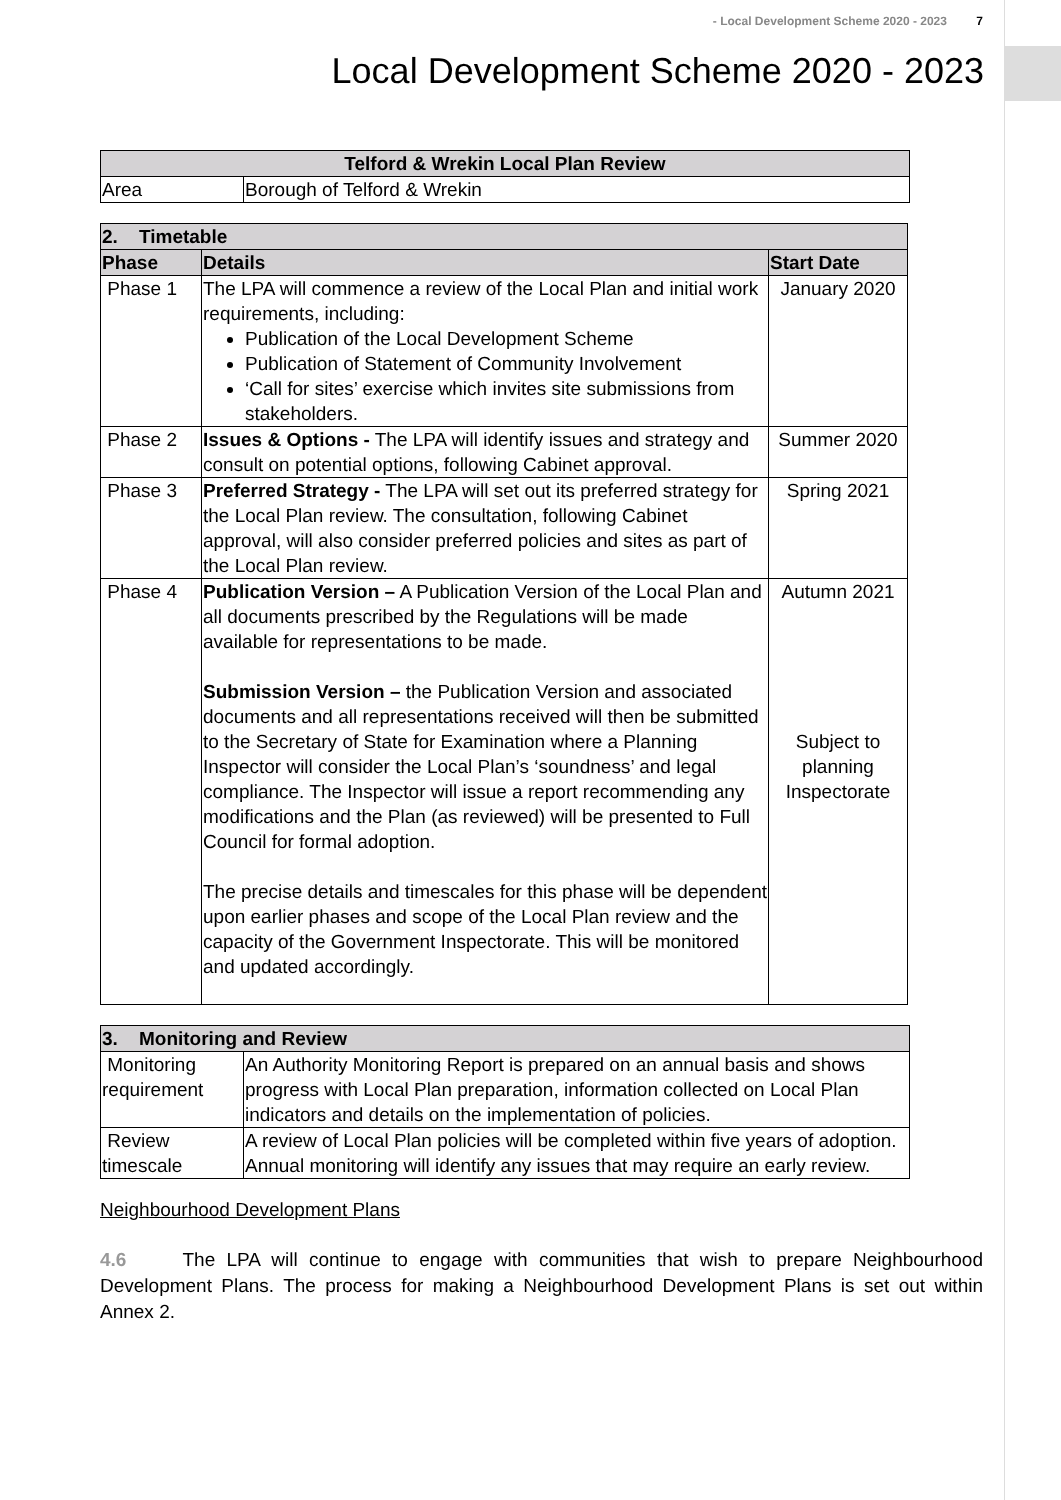- Local Development Scheme 2020 - 2023 7
Local Development Scheme 2020 - 2023
| Telford & Wrekin Local Plan Review | |
| --- | --- |
| Area | Borough of Telford & Wrekin |
| 2. Timetable | | |
| --- | --- | --- |
| Phase | Details | Start Date |
| Phase 1 | The LPA will commence a review of the Local Plan and initial work requirements, including: Publication of the Local Development Scheme Publication of Statement of Community Involvement ‘Call for sites’ exercise which invites site submissions from stakeholders. | January 2020 |
| Phase 2 | Issues & Options - The LPA will identify issues and strategy and consult on potential options, following Cabinet approval. | Summer 2020 |
| Phase 3 | Preferred Strategy - The LPA will set out its preferred strategy for the Local Plan review. The consultation, following Cabinet approval, will also consider preferred policies and sites as part of the Local Plan review. | Spring 2021 |
| Phase 4 | Publication Version – A Publication Version of the Local Plan and all documents prescribed by the Regulations will be made available for representations to be made. Submission Version – the Publication Version and associated documents and all representations received will then be submitted to the Secretary of State for Examination where a Planning Inspector will consider the Local Plan’s ‘soundness’ and legal compliance. The Inspector will issue a report recommending any modifications and the Plan (as reviewed) will be presented to Full Council for formal adoption. The precise details and timescales for this phase will be dependent upon earlier phases and scope of the Local Plan review and the capacity of the Government Inspectorate. This will be monitored and updated accordingly. | Autumn 2021 Subject to planning Inspectorate |
| 3. Monitoring and Review | |
| --- | --- |
| Monitoring requirement | An Authority Monitoring Report is prepared on an annual basis and shows progress with Local Plan preparation, information collected on Local Plan indicators and details on the implementation of policies. |
| Review timescale | A review of Local Plan policies will be completed within five years of adoption. Annual monitoring will identify any issues that may require an early review. |
Neighbourhood Development Plans
4.6 The LPA will continue to engage with communities that wish to prepare Neighbourhood Development Plans. The process for making a Neighbourhood Development Plans is set out within Annex 2.